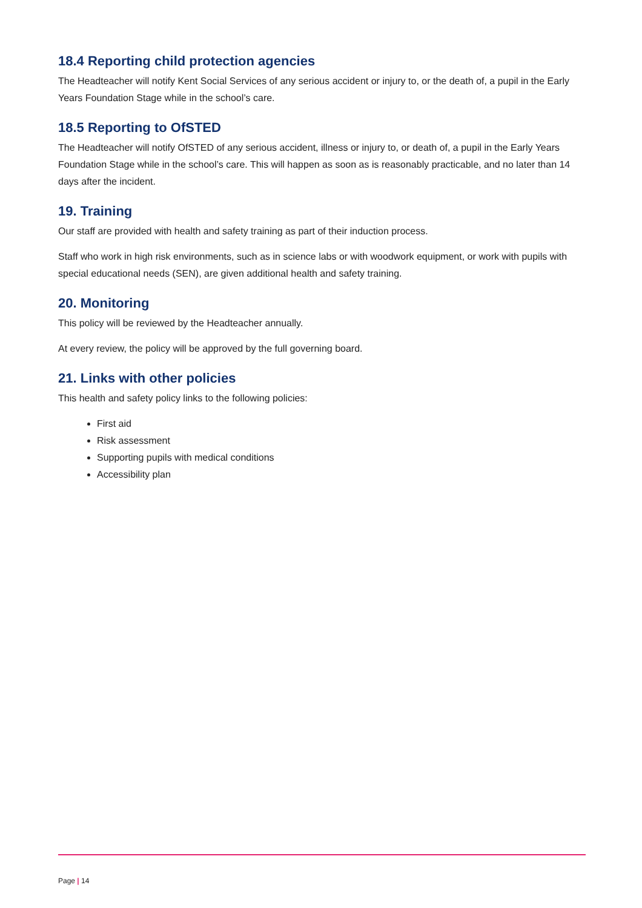18.4 Reporting child protection agencies
The Headteacher will notify Kent Social Services of any serious accident or injury to, or the death of, a pupil in the Early Years Foundation Stage while in the school’s care.
18.5 Reporting to OfSTED
The Headteacher will notify OfSTED of any serious accident, illness or injury to, or death of, a pupil in the Early Years Foundation Stage while in the school’s care. This will happen as soon as is reasonably practicable, and no later than 14 days after the incident.
19. Training
Our staff are provided with health and safety training as part of their induction process.
Staff who work in high risk environments, such as in science labs or with woodwork equipment, or work with pupils with special educational needs (SEN), are given additional health and safety training.
20. Monitoring
This policy will be reviewed by the Headteacher annually.
At every review, the policy will be approved by the full governing board.
21. Links with other policies
This health and safety policy links to the following policies:
First aid
Risk assessment
Supporting pupils with medical conditions
Accessibility plan
Page | 14